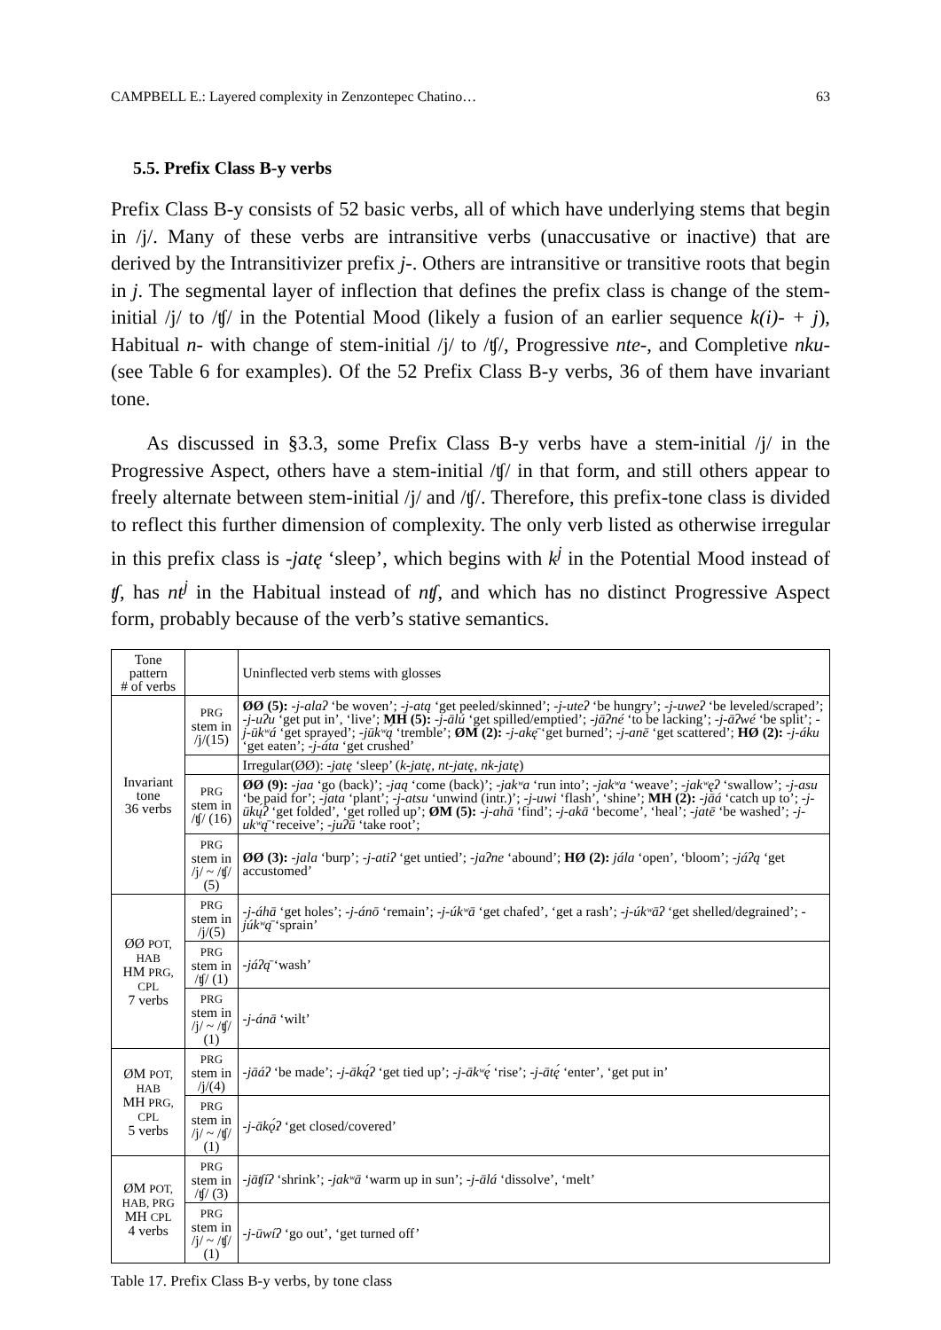CAMPBELL E.: Layered complexity in Zenzontepec Chatino… 63
5.5. Prefix Class B-y verbs
Prefix Class B-y consists of 52 basic verbs, all of which have underlying stems that begin in /j/. Many of these verbs are intransitive verbs (unaccusative or inactive) that are derived by the Intransitivizer prefix j-. Others are intransitive or transitive roots that begin in j. The segmental layer of inflection that defines the prefix class is change of the stem-initial /j/ to /ʧ/ in the Potential Mood (likely a fusion of an earlier sequence k(i)- + j), Habitual n- with change of stem-initial /j/ to /ʧ/, Progressive nte-, and Completive nku- (see Table 6 for examples). Of the 52 Prefix Class B-y verbs, 36 of them have invariant tone.
As discussed in §3.3, some Prefix Class B-y verbs have a stem-initial /j/ in the Progressive Aspect, others have a stem-initial /ʧ/ in that form, and still others appear to freely alternate between stem-initial /j/ and /ʧ/. Therefore, this prefix-tone class is divided to reflect this further dimension of complexity. The only verb listed as otherwise irregular in this prefix class is -jatę ‘sleep’, which begins with k<sup>j</sup> in the Potential Mood instead of ʧ, has nt<sup>j</sup> in the Habitual instead of nʧ, and which has no distinct Progressive Aspect form, probably because of the verb’s stative semantics.
| Tone pattern # of verbs | | Uninflected verb stems with glosses |
| Invariant tone 36 verbs | PRG stem in /j/(15) | ØØ (5): -j-alaʔ ‘be woven’; -j-atą ‘get peeled/skinned’; -j-uteʔ ‘be hungry’; -j-uweʔ ‘be leveled/scraped’; -j-uʔu ‘get put in’, ‘live’; MH (5): -j-ālú ‘get spilled/emptied’; -jāʔné ‘to be lacking’; -j-āʔwé ‘be split’; -j-ūkʷá ‘get sprayed’; -jūkʷą́ ‘tremble’; ØM (2): -j-akę̄ ‘get burned’; -j-anē ‘get scattered’; HØ (2): -j-áku ‘get eaten’; -j-áta ‘get crushed’ |
| | | Irregular(ØØ): -jatę ‘sleep’ ( k-jatę , nt-jatę , nk-jatę ) |
| | PRG stem in /ʧ/ (16) | ØØ (9): -jaa ‘go (back)’; -jaą ‘come (back)’; -jakʷa ‘run into’; -jakʷa ‘weave’; -jakʷęʔ ‘swallow’; -j-asu ‘be paid for’; -jata ‘plant’; -j-atsu ‘unwind (intr.)’; -j-uwi ‘flash’, ‘shine’; MH (2): -jāá ‘catch up to’; -j-ūkų́ʔ ‘get folded’, ‘get rolled up’; ØM (5): -j-ahā ‘find’; -j-akā ‘become’, ‘heal’; -jatē ‘be washed’; -j-ukʷą̄ ‘receive’; -juʔū ‘take root’; |
| | PRG stem in /j/ ~ /ʧ/ (5) | ØØ (3): -jala ‘burp’; -j-atiʔ ‘get untied’; -jaʔne ‘abound’; HØ (2): jála ‘open’, ‘bloom’; -jáʔą ‘get accustomed’ |
| ØØ POT, HAB HM PRG, CPL 7 verbs | PRG stem in /j/(5) | -j-áhā ‘get holes’; -j-ánō ‘remain’; -j-úkʷā ‘get chafed’, ‘get a rash’; -j-úkʷāʔ ‘get shelled/degrained’; -júkʷą̄ ‘sprain’ |
| | PRG stem in /ʧ/ (1) | -jáʔą̄ ‘wash’ |
| | PRG stem in /j/ ~ /ʧ/ (1) | -j-ánā ‘wilt’ |
| ØM POT, HAB MH PRG, CPL 5 verbs | PRG stem in /j/(4) | -jāáʔ ‘be made’; -j-āką́ʔ ‘get tied up’; -j-ākʷę́ ‘rise’; -j-ātę́ ‘enter’, ‘get put in’ |
| | PRG stem in /j/ ~ /ʧ/ (1) | -j-ākǫ́ʔ ‘get closed/covered’ |
| ØM POT, HAB, PRG MH CPL 4 verbs | PRG stem in /ʧ/ (3) | -jāʧíʔ ‘shrink’; -jakʷā ‘warm up in sun’; -j-ālá ‘dissolve’, ‘melt’ |
| | PRG stem in /j/ ~ /ʧ/ (1) | -j-ūwíʔ ‘go out’, ‘get turned off’ |
Table 17. Prefix Class B-y verbs, by tone class